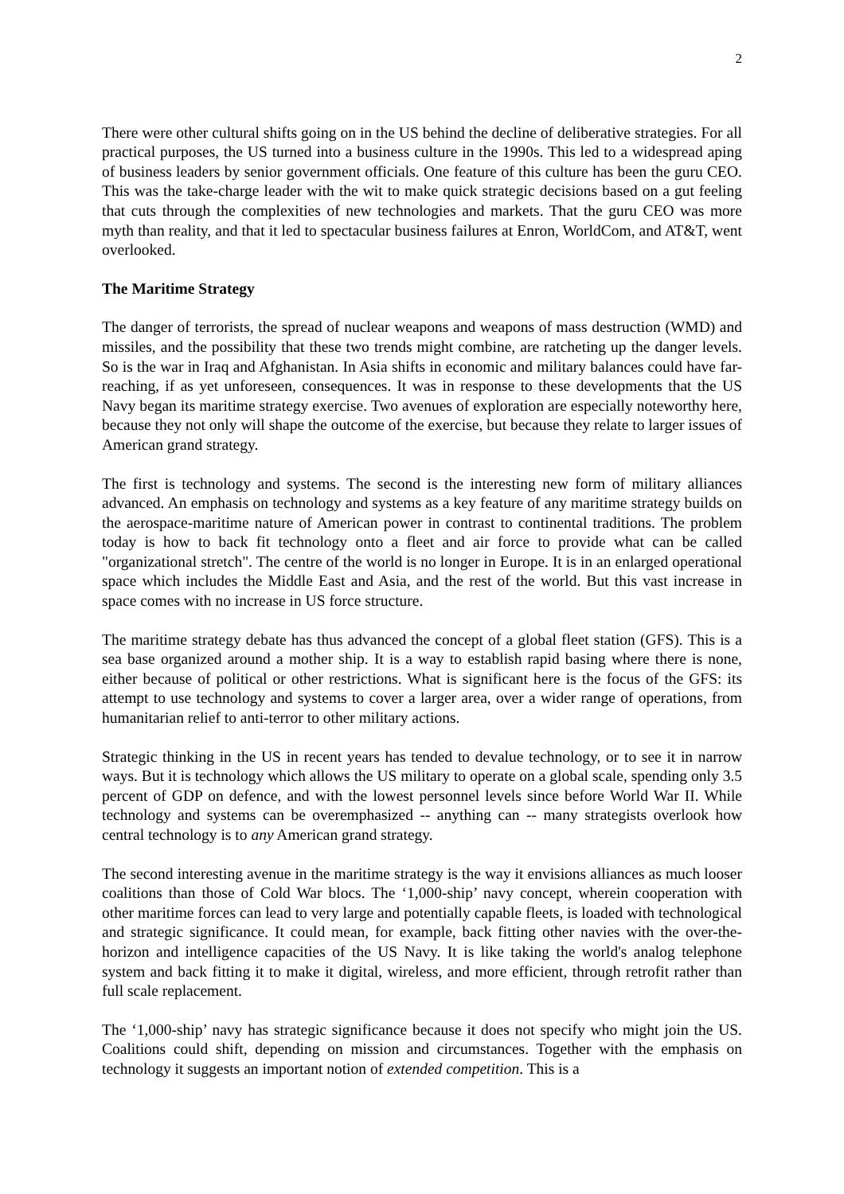2
There were other cultural shifts going on in the US behind the decline of deliberative strategies. For all practical purposes, the US turned into a business culture in the 1990s. This led to a widespread aping of business leaders by senior government officials. One feature of this culture has been the guru CEO. This was the take-charge leader with the wit to make quick strategic decisions based on a gut feeling that cuts through the complexities of new technologies and markets. That the guru CEO was more myth than reality, and that it led to spectacular business failures at Enron, WorldCom, and AT&T, went overlooked.
The Maritime Strategy
The danger of terrorists, the spread of nuclear weapons and weapons of mass destruction (WMD) and missiles, and the possibility that these two trends might combine, are ratcheting up the danger levels. So is the war in Iraq and Afghanistan. In Asia shifts in economic and military balances could have far-reaching, if as yet unforeseen, consequences. It was in response to these developments that the US Navy began its maritime strategy exercise. Two avenues of exploration are especially noteworthy here, because they not only will shape the outcome of the exercise, but because they relate to larger issues of American grand strategy.
The first is technology and systems. The second is the interesting new form of military alliances advanced. An emphasis on technology and systems as a key feature of any maritime strategy builds on the aerospace-maritime nature of American power in contrast to continental traditions. The problem today is how to back fit technology onto a fleet and air force to provide what can be called "organizational stretch". The centre of the world is no longer in Europe. It is in an enlarged operational space which includes the Middle East and Asia, and the rest of the world. But this vast increase in space comes with no increase in US force structure.
The maritime strategy debate has thus advanced the concept of a global fleet station (GFS). This is a sea base organized around a mother ship. It is a way to establish rapid basing where there is none, either because of political or other restrictions. What is significant here is the focus of the GFS: its attempt to use technology and systems to cover a larger area, over a wider range of operations, from humanitarian relief to anti-terror to other military actions.
Strategic thinking in the US in recent years has tended to devalue technology, or to see it in narrow ways. But it is technology which allows the US military to operate on a global scale, spending only 3.5 percent of GDP on defence, and with the lowest personnel levels since before World War II. While technology and systems can be overemphasized -- anything can -- many strategists overlook how central technology is to any American grand strategy.
The second interesting avenue in the maritime strategy is the way it envisions alliances as much looser coalitions than those of Cold War blocs. The ‘1,000-ship’ navy concept, wherein cooperation with other maritime forces can lead to very large and potentially capable fleets, is loaded with technological and strategic significance. It could mean, for example, back fitting other navies with the over-the-horizon and intelligence capacities of the US Navy. It is like taking the world's analog telephone system and back fitting it to make it digital, wireless, and more efficient, through retrofit rather than full scale replacement.
The ‘1,000-ship’ navy has strategic significance because it does not specify who might join the US. Coalitions could shift, depending on mission and circumstances. Together with the emphasis on technology it suggests an important notion of extended competition. This is a